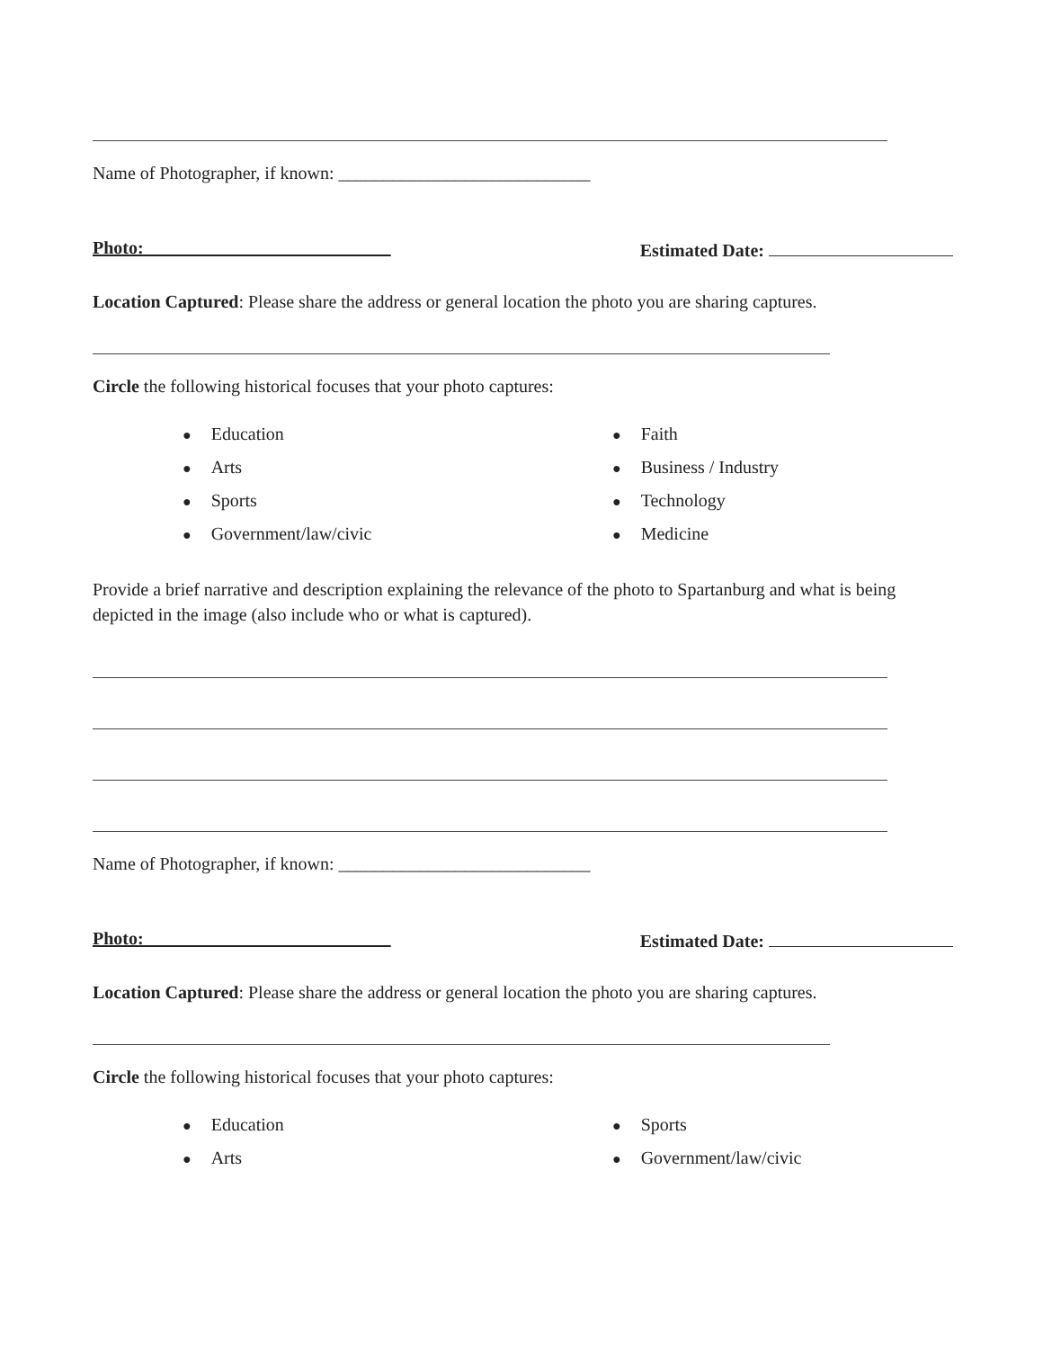Name of Photographer, if known: ____________________________
Photo: Estimated Date:
Location Captured: Please share the address or general location the photo you are sharing captures.
Circle the following historical focuses that your photo captures:
● Education
● Faith
● Arts
● Business / Industry
● Sports
● Technology
● Government/law/civic
● Medicine
Provide a brief narrative and description explaining the relevance of the photo to Spartanburg and what is being depicted in the image (also include who or what is captured).
Name of Photographer, if known: ____________________________
Photo: Estimated Date:
Location Captured: Please share the address or general location the photo you are sharing captures.
Circle the following historical focuses that your photo captures:
● Education
● Sports
● Arts
● Government/law/civic